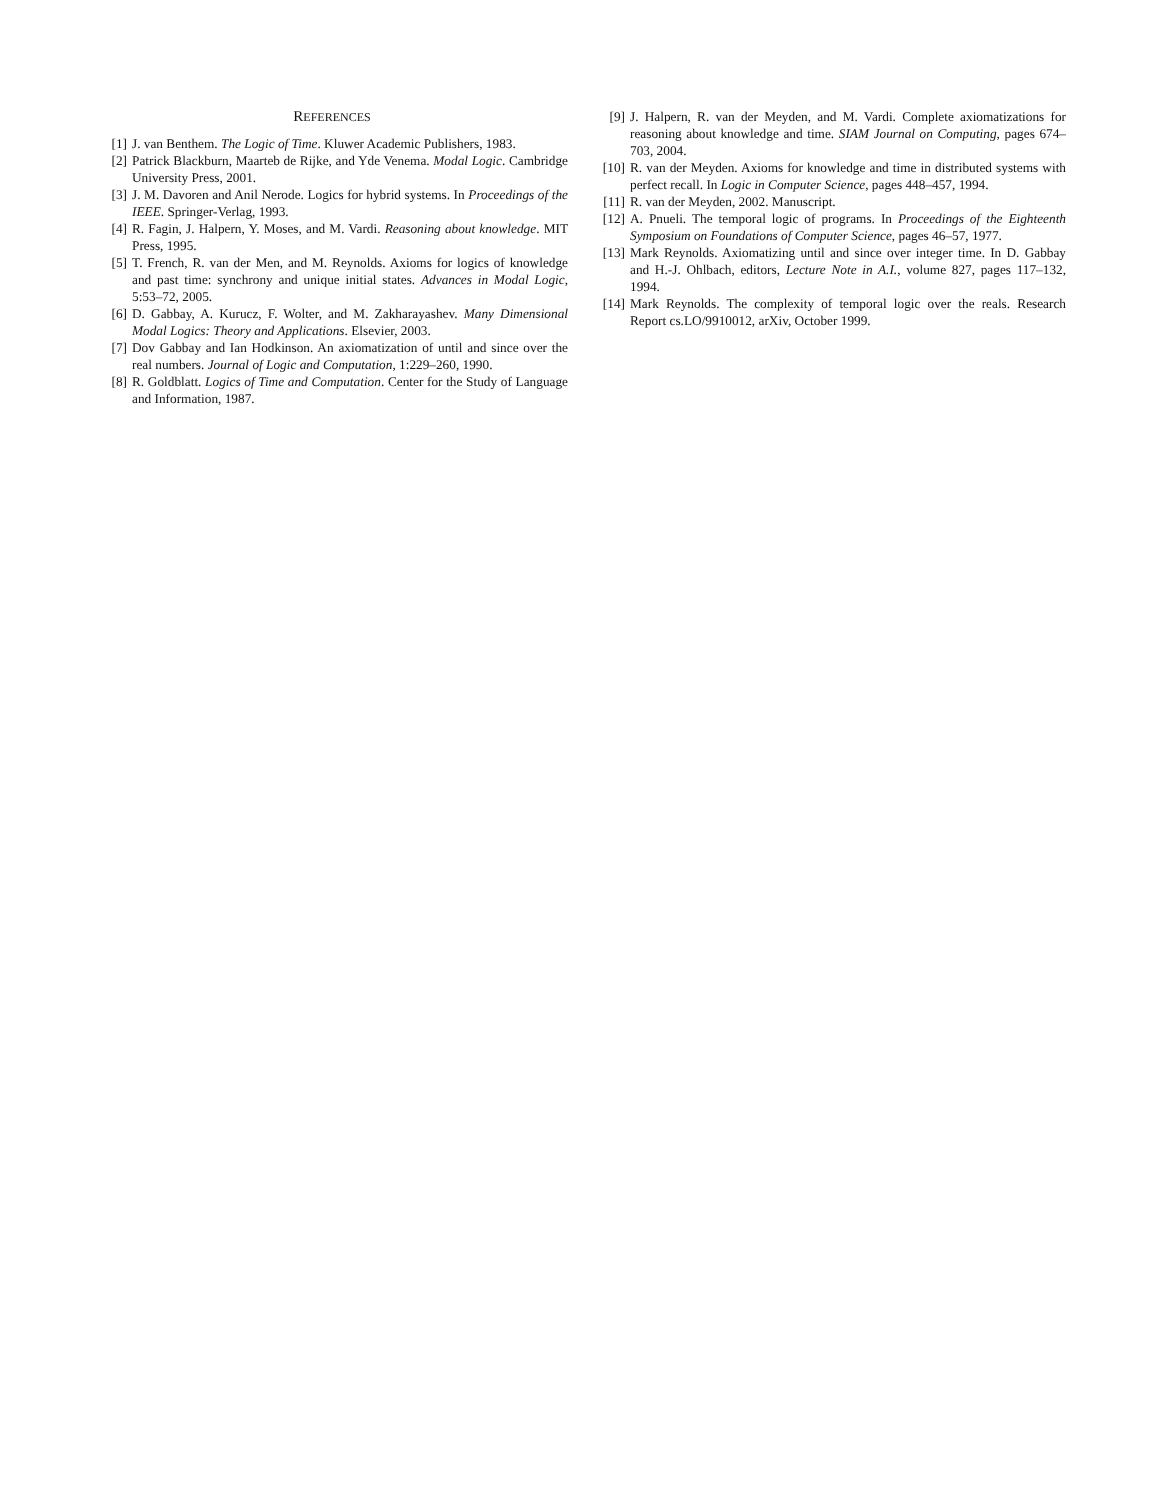REFERENCES
[1] J. van Benthem. The Logic of Time. Kluwer Academic Publishers, 1983.
[2] Patrick Blackburn, Maarteb de Rijke, and Yde Venema. Modal Logic. Cambridge University Press, 2001.
[3] J. M. Davoren and Anil Nerode. Logics for hybrid systems. In Proceedings of the IEEE. Springer-Verlag, 1993.
[4] R. Fagin, J. Halpern, Y. Moses, and M. Vardi. Reasoning about knowledge. MIT Press, 1995.
[5] T. French, R. van der Men, and M. Reynolds. Axioms for logics of knowledge and past time: synchrony and unique initial states. Advances in Modal Logic, 5:53–72, 2005.
[6] D. Gabbay, A. Kurucz, F. Wolter, and M. Zakharayashev. Many Dimensional Modal Logics: Theory and Applications. Elsevier, 2003.
[7] Dov Gabbay and Ian Hodkinson. An axiomatization of until and since over the real numbers. Journal of Logic and Computation, 1:229–260, 1990.
[8] R. Goldblatt. Logics of Time and Computation. Center for the Study of Language and Information, 1987.
[9] J. Halpern, R. van der Meyden, and M. Vardi. Complete axiomatizations for reasoning about knowledge and time. SIAM Journal on Computing, pages 674–703, 2004.
[10] R. van der Meyden. Axioms for knowledge and time in distributed systems with perfect recall. In Logic in Computer Science, pages 448–457, 1994.
[11] R. van der Meyden, 2002. Manuscript.
[12] A. Pnueli. The temporal logic of programs. In Proceedings of the Eighteenth Symposium on Foundations of Computer Science, pages 46–57, 1977.
[13] Mark Reynolds. Axiomatizing until and since over integer time. In D. Gabbay and H.-J. Ohlbach, editors, Lecture Note in A.I., volume 827, pages 117–132, 1994.
[14] Mark Reynolds. The complexity of temporal logic over the reals. Research Report cs.LO/9910012, arXiv, October 1999.